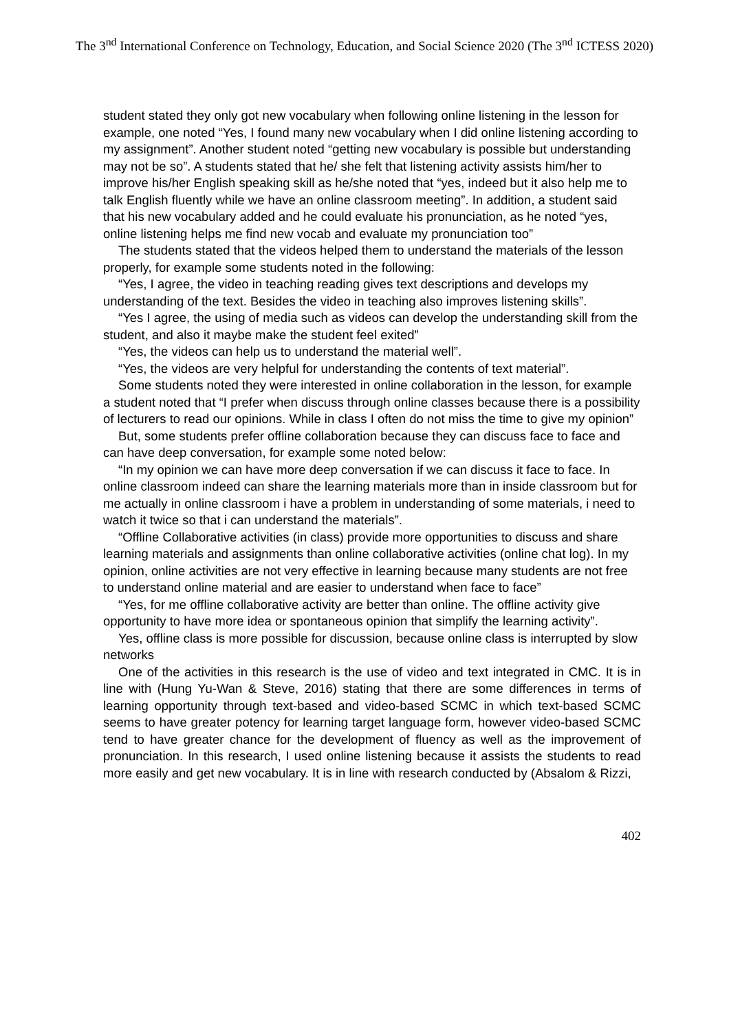The 3<sup>nd</sup> International Conference on Technology, Education, and Social Science 2020 (The 3<sup>nd</sup> ICTESS 2020)
student stated they only got new vocabulary when following online listening in the lesson for example, one noted “Yes, I found many new vocabulary when I did online listening according to my assignment”. Another student noted “getting new vocabulary is possible but understanding may not be so”. A students stated that he/ she felt that listening activity assists him/her to improve his/her English speaking skill as he/she noted that “yes, indeed but it also help me to talk English fluently while we have an online classroom meeting”. In addition, a student said that his new vocabulary added and he could evaluate his pronunciation, as he noted “yes, online listening helps me find new vocab and evaluate my pronunciation too”
The students stated that the videos helped them to understand the materials of the lesson properly, for example some students noted in the following:
“Yes, I agree, the video in teaching reading gives text descriptions and develops my understanding of the text. Besides the video in teaching also improves listening skills”.
“Yes I agree, the using of media such as videos can develop the understanding skill from the student, and also it maybe make the student feel exited”
“Yes, the videos can help us to understand the material well”.
“Yes, the videos are very helpful for understanding the contents of text material”.
Some students noted they were interested in online collaboration in the lesson, for example a student noted that “I prefer when discuss through online classes because there is a possibility of lecturers to read our opinions. While in class I often do not miss the time to give my opinion”
But, some students prefer offline collaboration because they can discuss face to face and can have deep conversation, for example some noted below:
“In my opinion we can have more deep conversation if we can discuss it face to face. In online classroom indeed can share the learning materials more than in inside classroom but for me actually in online classroom i have a problem in understanding of some materials, i need to watch it twice so that i can understand the materials”.
“Offline Collaborative activities (in class) provide more opportunities to discuss and share learning materials and assignments than online collaborative activities (online chat log). In my opinion, online activities are not very effective in learning because many students are not free to understand online material and are easier to understand when face to face”
“Yes, for me offline collaborative activity are better than online. The offline activity give opportunity to have more idea or spontaneous opinion that simplify the learning activity”.
Yes, offline class is more possible for discussion, because online class is interrupted by slow networks
One of the activities in this research is the use of video and text integrated in CMC. It is in line with (Hung Yu-Wan & Steve, 2016) stating that there are some differences in terms of learning opportunity through text-based and video-based SCMC in which text-based SCMC seems to have greater potency for learning target language form, however video-based SCMC tend to have greater chance for the development of fluency as well as the improvement of pronunciation. In this research, I used online listening because it assists the students to read more easily and get new vocabulary. It is in line with research conducted by (Absalom & Rizzi,
402